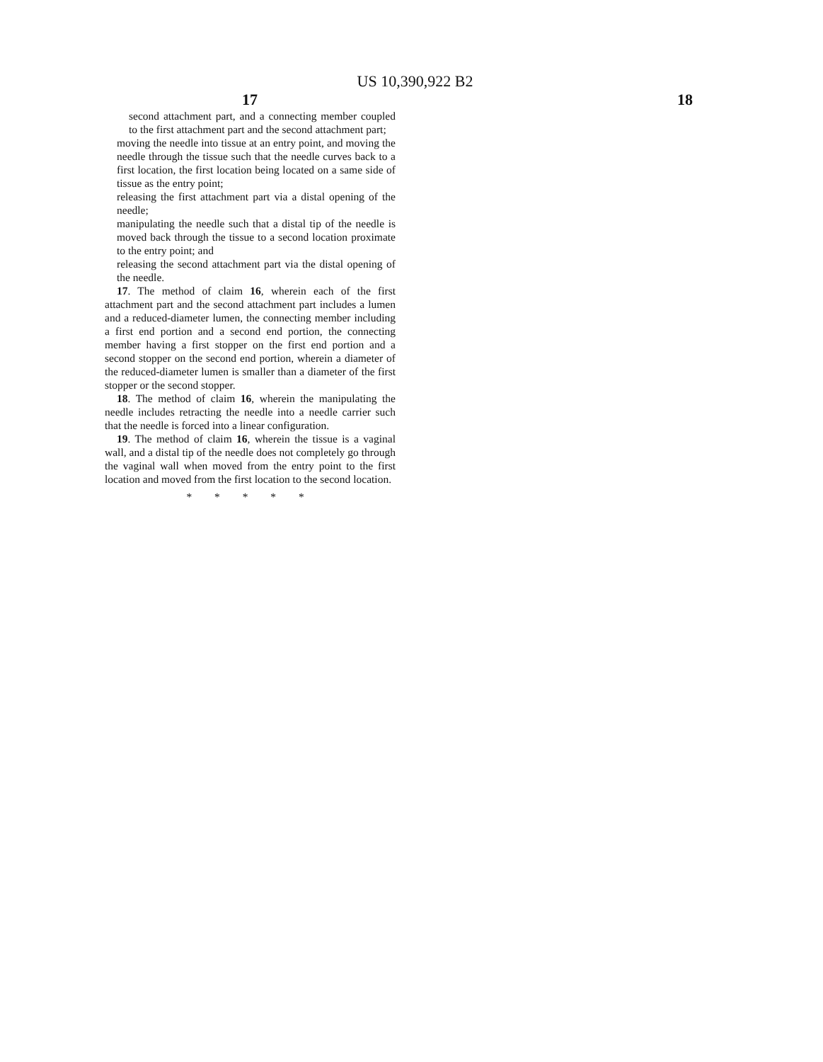US 10,390,922 B2
17 18
second attachment part, and a connecting member coupled to the first attachment part and the second attachment part;
moving the needle into tissue at an entry point, and moving the needle through the tissue such that the needle curves back to a first location, the first location being located on a same side of tissue as the entry point;
releasing the first attachment part via a distal opening of the needle;
manipulating the needle such that a distal tip of the needle is moved back through the tissue to a second location proximate to the entry point; and
releasing the second attachment part via the distal opening of the needle.
17. The method of claim 16, wherein each of the first attachment part and the second attachment part includes a lumen and a reduced-diameter lumen, the connecting member including a first end portion and a second end portion, the connecting member having a first stopper on the first end portion and a second stopper on the second end portion, wherein a diameter of the reduced-diameter lumen is smaller than a diameter of the first stopper or the second stopper.
18. The method of claim 16, wherein the manipulating the needle includes retracting the needle into a needle carrier such that the needle is forced into a linear configuration.
19. The method of claim 16, wherein the tissue is a vaginal wall, and a distal tip of the needle does not completely go through the vaginal wall when moved from the entry point to the first location and moved from the first location to the second location.
* * * * *